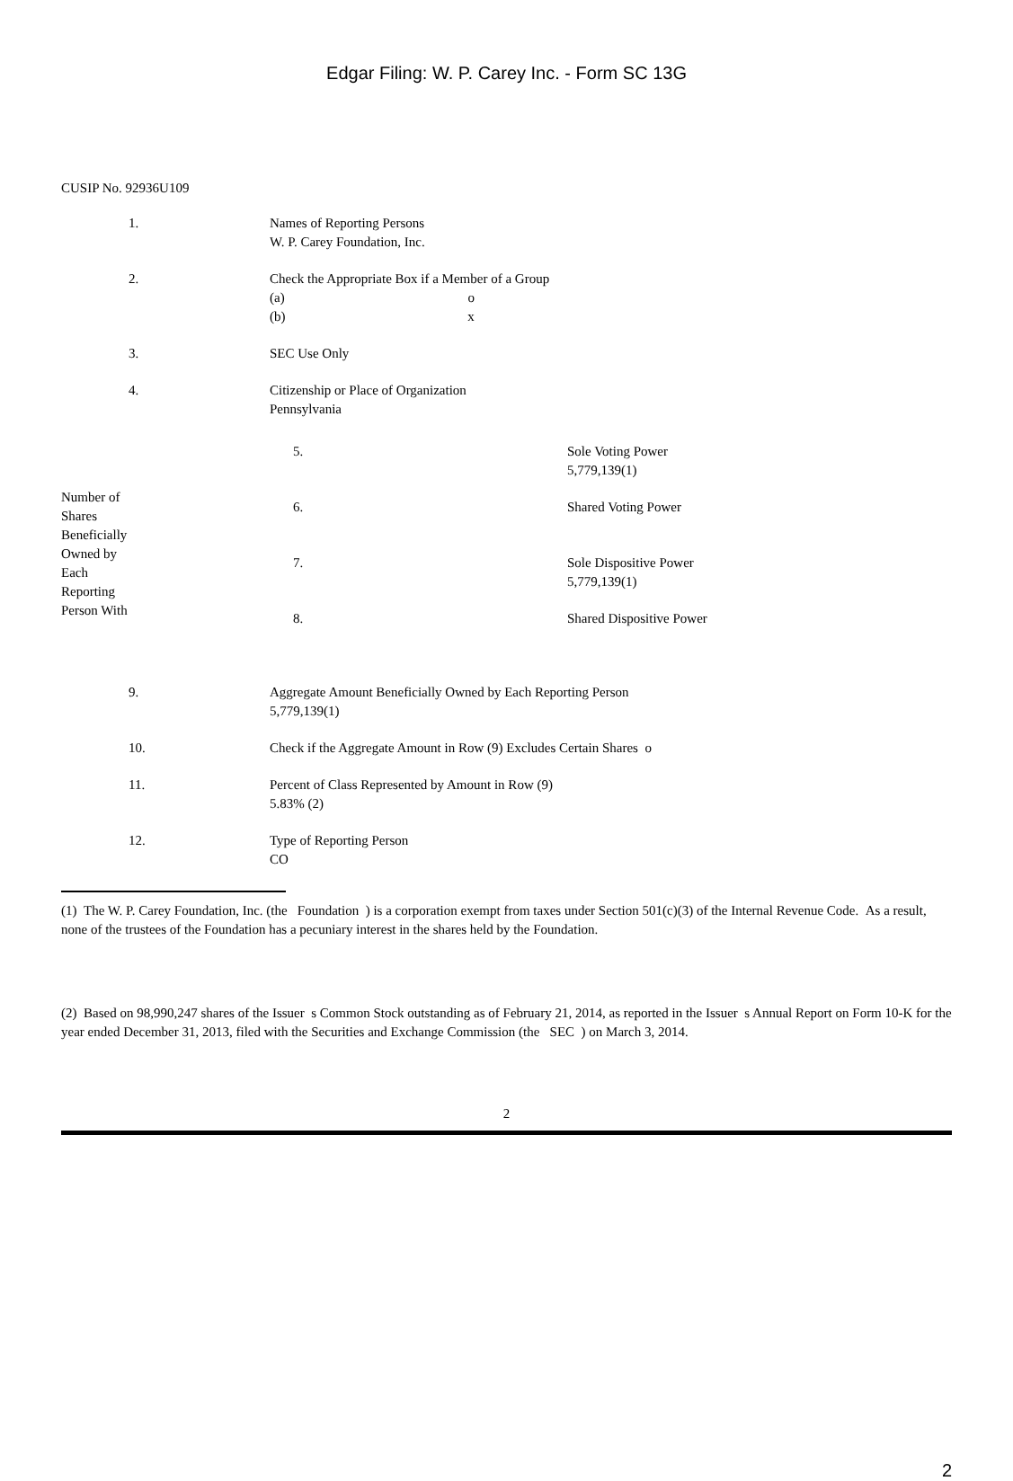Edgar Filing: W. P. Carey Inc. - Form SC 13G
CUSIP No. 92936U109
| 1. | Names of Reporting Persons W. P. Carey Foundation, Inc. |
| 2. | Check the Appropriate Box if a Member of a Group (a) o (b) x |
| 3. | SEC Use Only |
| 4. | Citizenship or Place of Organization Pennsylvania |
| Number of Shares Beneficially Owned by Each Reporting Person With | 5. | Sole Voting Power 5,779,139(1) |
| | 6. | Shared Voting Power |
| | 7. | Sole Dispositive Power 5,779,139(1) |
| | 8. | Shared Dispositive Power |
| 9. | Aggregate Amount Beneficially Owned by Each Reporting Person 5,779,139(1) |
| 10. | Check if the Aggregate Amount in Row (9) Excludes Certain Shares o |
| 11. | Percent of Class Represented by Amount in Row (9) 5.83% (2) |
| 12. | Type of Reporting Person CO |
(1) The W. P. Carey Foundation, Inc. (the Foundation ) is a corporation exempt from taxes under Section 501(c)(3) of the Internal Revenue Code. As a result, none of the trustees of the Foundation has a pecuniary interest in the shares held by the Foundation.
(2) Based on 98,990,247 shares of the Issuer s Common Stock outstanding as of February 21, 2014, as reported in the Issuer s Annual Report on Form 10-K for the year ended December 31, 2013, filed with the Securities and Exchange Commission (the SEC ) on March 3, 2014.
2
2